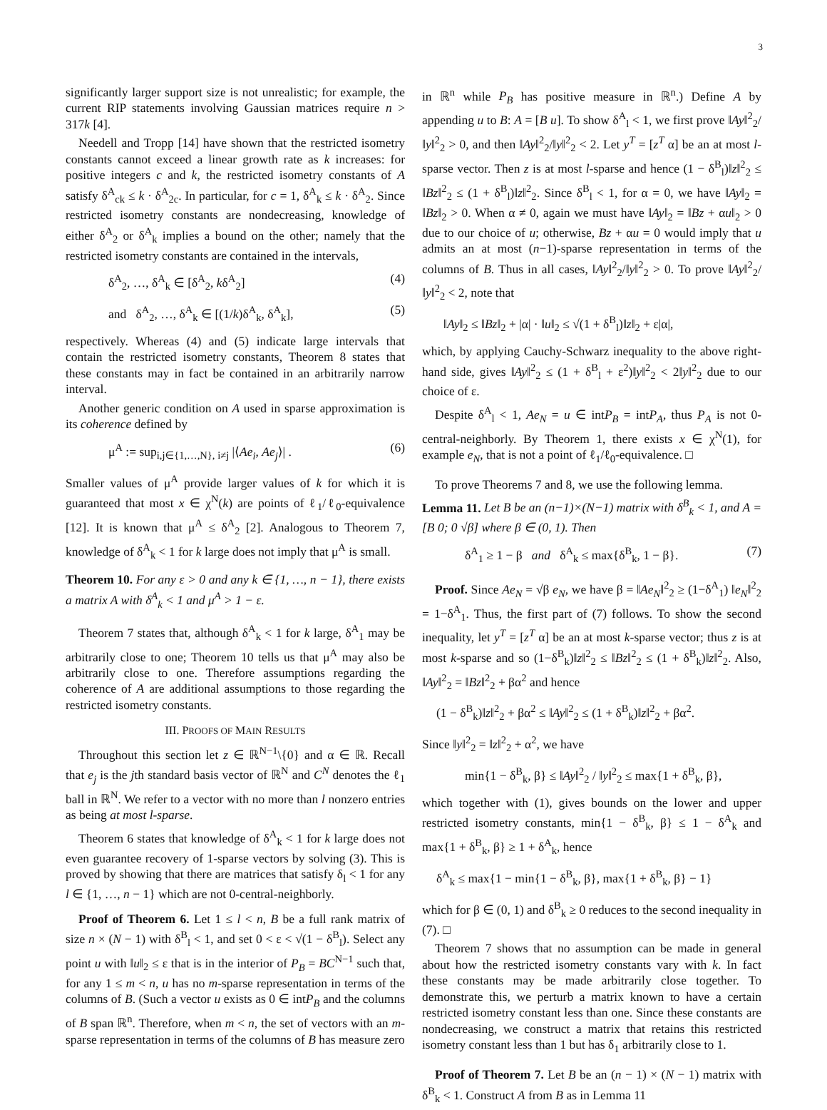3
significantly larger support size is not unrealistic; for example, the current RIP statements involving Gaussian matrices require n > 317k [4].
Needell and Tropp [14] have shown that the restricted isometry constants cannot exceed a linear growth rate as k increases: for positive integers c and k, the restricted isometry constants of A satisfy δ<sup>A</sup><sub>ck</sub> ≤ k · δ<sup>A</sup><sub>2c</sub>. In particular, for c = 1, δ<sup>A</sup><sub>k</sub> ≤ k · δ<sup>A</sup><sub>2</sub>. Since restricted isometry constants are nondecreasing, knowledge of either δ<sup>A</sup><sub>2</sub> or δ<sup>A</sup><sub>k</sub> implies a bound on the other; namely that the restricted isometry constants are contained in the intervals,
δ<sup>A</sup><sub>2</sub>, …, δ<sup>A</sup><sub>k</sub> ∈ [δ<sup>A</sup><sub>2</sub>, kδ<sup>A</sup><sub>2</sub>] (4)
and δ<sup>A</sup><sub>2</sub>, …, δ<sup>A</sup><sub>k</sub> ∈ [(1/k)δ<sup>A</sup><sub>k</sub>, δ<sup>A</sup><sub>k</sub>], (5)
respectively. Whereas (4) and (5) indicate large intervals that contain the restricted isometry constants, Theorem 8 states that these constants may in fact be contained in an arbitrarily narrow interval.
Another generic condition on A used in sparse approximation is its coherence defined by
μ<sup>A</sup> := sup<sub>i,j∈{1,…,N}, i≠j</sub> |⟨Ae<sub>i</sub>, Ae<sub>j</sub>⟩| . (6)
Smaller values of μ<sup>A</sup> provide larger values of k for which it is guaranteed that most x ∈ χ<sup>N</sup>(k) are points of ℓ<sub>1</sub>/ℓ<sub>0</sub>-equivalence [12]. It is known that μ<sup>A</sup> ≤ δ<sup>A</sup><sub>2</sub> [2]. Analogous to Theorem 7, knowledge of δ<sup>A</sup><sub>k</sub> < 1 for k large does not imply that μ<sup>A</sup> is small.
Theorem 10. For any ε > 0 and any k ∈ {1, …, n − 1}, there exists a matrix A with δ<sup>A</sup><sub>k</sub> < 1 and μ<sup>A</sup> > 1 − ε.
Theorem 7 states that, although δ<sup>A</sup><sub>k</sub> < 1 for k large, δ<sup>A</sup><sub>1</sub> may be arbitrarily close to one; Theorem 10 tells us that μ<sup>A</sup> may also be arbitrarily close to one. Therefore assumptions regarding the coherence of A are additional assumptions to those regarding the restricted isometry constants.
III. PROOFS OF MAIN RESULTS
Throughout this section let z ∈ ℝ<sup>N−1</sup>\{0} and α ∈ ℝ. Recall that e<sub>j</sub> is the jth standard basis vector of ℝ<sup>N</sup> and C<sup>N</sup> denotes the ℓ<sub>1</sub> ball in ℝ<sup>N</sup>. We refer to a vector with no more than l nonzero entries as being at most l-sparse.
Theorem 6 states that knowledge of δ<sup>A</sup><sub>k</sub> < 1 for k large does not even guarantee recovery of 1-sparse vectors by solving (3). This is proved by showing that there are matrices that satisfy δ<sub>l</sub> < 1 for any l ∈ {1, …, n − 1} which are not 0-central-neighborly.
Proof of Theorem 6. Let 1 ≤ l < n, B be a full rank matrix of size n × (N − 1) with δ<sup>B</sup><sub>l</sub> < 1, and set 0 < ε < √(1 − δ<sup>B</sup><sub>l</sub>). Select any point u with ‖u‖<sub>2</sub> ≤ ε that is in the interior of P<sub>B</sub> = BC<sup>N−1</sup> such that, for any 1 ≤ m < n, u has no m-sparse representation in terms of the columns of B. (Such a vector u exists as 0 ∈ intP<sub>B</sub> and the columns of B span ℝ<sup>n</sup>. Therefore, when m < n, the set of vectors with an m-sparse representation in terms of the columns of B has measure zero
in ℝ<sup>n</sup> while P<sub>B</sub> has positive measure in ℝ<sup>n</sup>.) Define A by appending u to B: A = [B u]. To show δ<sup>A</sup><sub>l</sub> < 1, we first prove ‖Ay‖<sup>2</sup><sub>2</sub>/‖y‖<sup>2</sup><sub>2</sub> > 0, and then ‖Ay‖<sup>2</sup><sub>2</sub>/‖y‖<sup>2</sup><sub>2</sub> < 2. Let y<sup>T</sup> = [z<sup>T</sup> α] be an at most l-sparse vector. Then z is at most l-sparse and hence (1 − δ<sup>B</sup><sub>l</sub>)‖z‖<sup>2</sup><sub>2</sub> ≤ ‖Bz‖<sup>2</sup><sub>2</sub> ≤ (1 + δ<sup>B</sup><sub>l</sub>)‖z‖<sup>2</sup><sub>2</sub>. Since δ<sup>B</sup><sub>l</sub> < 1, for α = 0, we have ‖Ay‖<sub>2</sub> = ‖Bz‖<sub>2</sub> > 0. When α ≠ 0, again we must have ‖Ay‖<sub>2</sub> = ‖Bz + αu‖<sub>2</sub> > 0 due to our choice of u; otherwise, Bz + αu = 0 would imply that u admits an at most (n−1)-sparse representation in terms of the columns of B. Thus in all cases, ‖Ay‖<sup>2</sup><sub>2</sub>/‖y‖<sup>2</sup><sub>2</sub> > 0. To prove ‖Ay‖<sup>2</sup><sub>2</sub>/‖y‖<sup>2</sup><sub>2</sub> < 2, note that
‖Ay‖<sub>2</sub> ≤ ‖Bz‖<sub>2</sub> + |α| · ‖u‖<sub>2</sub> ≤ √(1 + δ<sup>B</sup><sub>l</sub>)‖z‖<sub>2</sub> + ε|α|,
which, by applying Cauchy-Schwarz inequality to the above right-hand side, gives ‖Ay‖<sup>2</sup><sub>2</sub> ≤ (1 + δ<sup>B</sup><sub>l</sub> + ε<sup>2</sup>)‖y‖<sup>2</sup><sub>2</sub> < 2‖y‖<sup>2</sup><sub>2</sub> due to our choice of ε.
Despite δ<sup>A</sup><sub>l</sub> < 1, Ae<sub>N</sub> = u ∈ intP<sub>B</sub> = intP<sub>A</sub>, thus P<sub>A</sub> is not 0-central-neighborly. By Theorem 1, there exists x ∈ χ<sup>N</sup>(1), for example e<sub>N</sub>, that is not a point of ℓ<sub>1</sub>/ℓ<sub>0</sub>-equivalence. □
To prove Theorems 7 and 8, we use the following lemma.
Lemma 11. Let B be an (n−1)×(N−1) matrix with δ<sup>B</sup><sub>k</sub> < 1, and A = [B 0; 0 √β] where β ∈ (0, 1). Then
δ<sup>A</sup><sub>1</sub> ≥ 1 − β and δ<sup>A</sup><sub>k</sub> ≤ max{δ<sup>B</sup><sub>k</sub>, 1 − β}. (7)
Proof. Since Ae<sub>N</sub> = √β e<sub>N</sub>, we have β = ‖Ae<sub>N</sub>‖<sup>2</sup><sub>2</sub> ≥ (1−δ<sup>A</sup><sub>1</sub>) ‖e<sub>N</sub>‖<sup>2</sup><sub>2</sub> = 1−δ<sup>A</sup><sub>1</sub>. Thus, the first part of (7) follows. To show the second inequality, let y<sup>T</sup> = [z<sup>T</sup> α] be an at most k-sparse vector; thus z is at most k-sparse and so (1−δ<sup>B</sup><sub>k</sub>)‖z‖<sup>2</sup><sub>2</sub> ≤ ‖Bz‖<sup>2</sup><sub>2</sub> ≤ (1 + δ<sup>B</sup><sub>k</sub>)‖z‖<sup>2</sup><sub>2</sub>. Also, ‖Ay‖<sup>2</sup><sub>2</sub> = ‖Bz‖<sup>2</sup><sub>2</sub> + βα<sup>2</sup> and hence
(1 − δ<sup>B</sup><sub>k</sub>)‖z‖<sup>2</sup><sub>2</sub> + βα<sup>2</sup> ≤ ‖Ay‖<sup>2</sup><sub>2</sub> ≤ (1 + δ<sup>B</sup><sub>k</sub>)‖z‖<sup>2</sup><sub>2</sub> + βα<sup>2</sup>.
Since ‖y‖<sup>2</sup><sub>2</sub> = ‖z‖<sup>2</sup><sub>2</sub> + α<sup>2</sup>, we have
min{1 − δ<sup>B</sup><sub>k</sub>, β} ≤ ‖Ay‖<sup>2</sup><sub>2</sub> / ‖y‖<sup>2</sup><sub>2</sub> ≤ max{1 + δ<sup>B</sup><sub>k</sub>, β},
which together with (1), gives bounds on the lower and upper restricted isometry constants, min{1 − δ<sup>B</sup><sub>k</sub>, β} ≤ 1 − δ<sup>A</sup><sub>k</sub> and max{1 + δ<sup>B</sup><sub>k</sub>, β} ≥ 1 + δ<sup>A</sup><sub>k</sub>, hence
δ<sup>A</sup><sub>k</sub> ≤ max{1 − min{1 − δ<sup>B</sup><sub>k</sub>, β}, max{1 + δ<sup>B</sup><sub>k</sub>, β} − 1}
which for β ∈ (0, 1) and δ<sup>B</sup><sub>k</sub> ≥ 0 reduces to the second inequality in (7). □
Theorem 7 shows that no assumption can be made in general about how the restricted isometry constants vary with k. In fact these constants may be made arbitrarily close together. To demonstrate this, we perturb a matrix known to have a certain restricted isometry constant less than one. Since these constants are nondecreasing, we construct a matrix that retains this restricted isometry constant less than 1 but has δ<sub>1</sub> arbitrarily close to 1.
Proof of Theorem 7. Let B be an (n − 1) × (N − 1) matrix with δ<sup>B</sup><sub>k</sub> < 1. Construct A from B as in Lemma 11